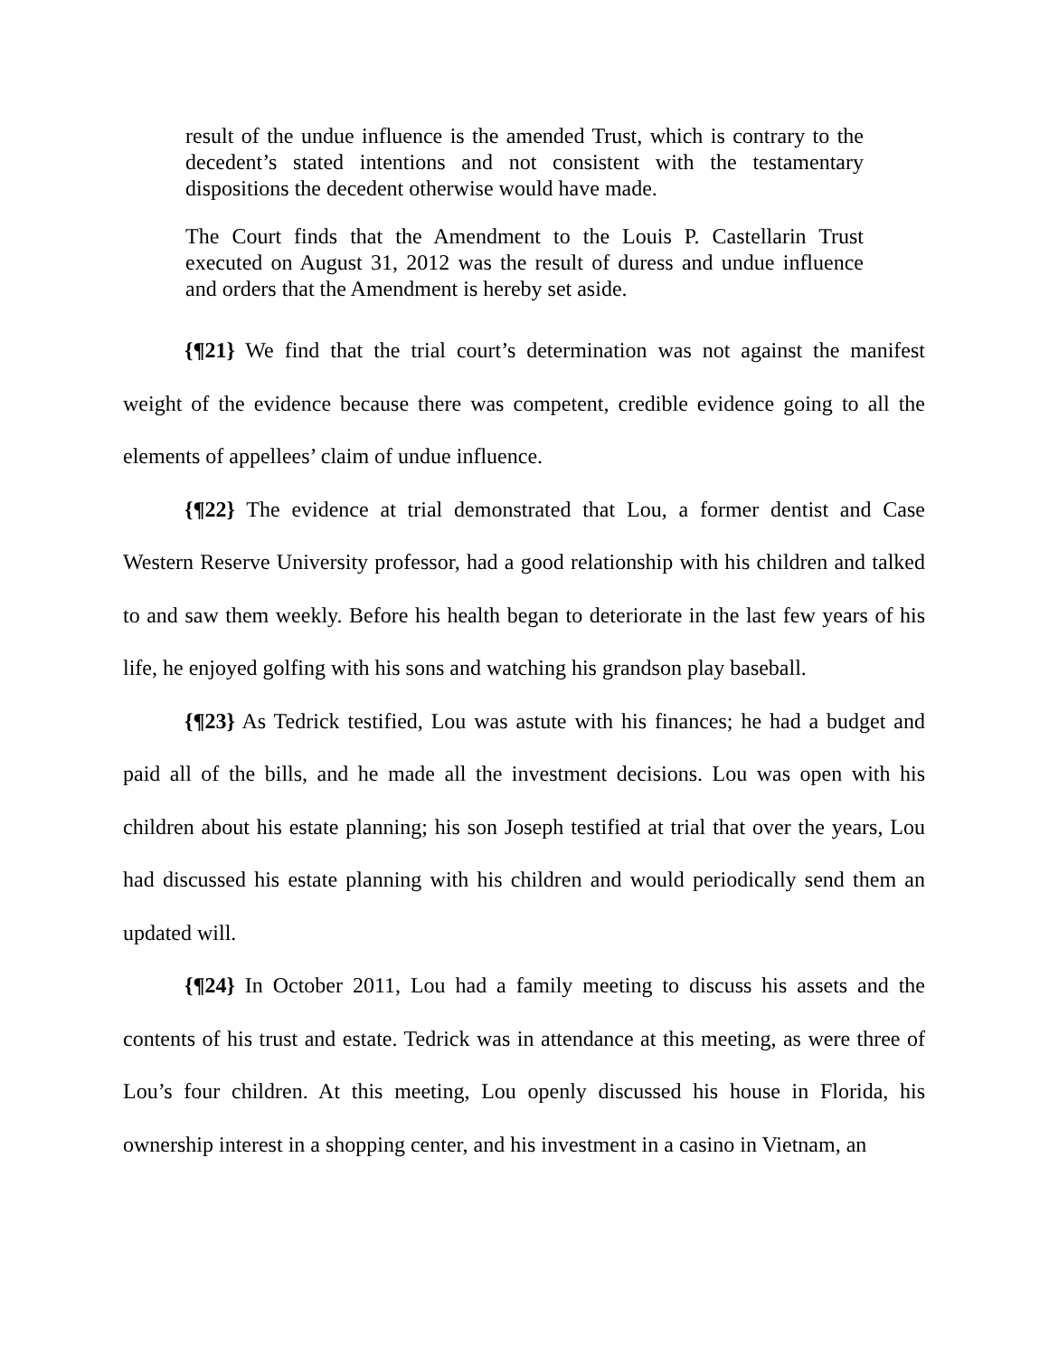result of the undue influence is the amended Trust, which is contrary to the decedent’s stated intentions and not consistent with the testamentary dispositions the decedent otherwise would have made.
The Court finds that the Amendment to the Louis P. Castellarin Trust executed on August 31, 2012 was the result of duress and undue influence and orders that the Amendment is hereby set aside.
{¶21} We find that the trial court’s determination was not against the manifest weight of the evidence because there was competent, credible evidence going to all the elements of appellees’ claim of undue influence.
{¶22} The evidence at trial demonstrated that Lou, a former dentist and Case Western Reserve University professor, had a good relationship with his children and talked to and saw them weekly. Before his health began to deteriorate in the last few years of his life, he enjoyed golfing with his sons and watching his grandson play baseball.
{¶23} As Tedrick testified, Lou was astute with his finances; he had a budget and paid all of the bills, and he made all the investment decisions. Lou was open with his children about his estate planning; his son Joseph testified at trial that over the years, Lou had discussed his estate planning with his children and would periodically send them an updated will.
{¶24} In October 2011, Lou had a family meeting to discuss his assets and the contents of his trust and estate. Tedrick was in attendance at this meeting, as were three of Lou’s four children. At this meeting, Lou openly discussed his house in Florida, his ownership interest in a shopping center, and his investment in a casino in Vietnam, an